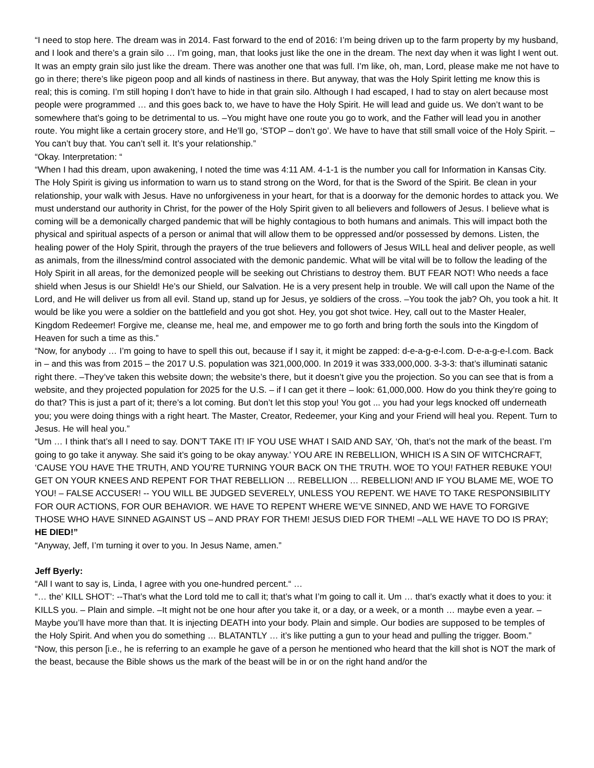“I need to stop here. The dream was in 2014. Fast forward to the end of 2016: I’m being driven up to the farm property by my husband, and I look and there’s a grain silo … I’m going, man, that looks just like the one in the dream. The next day when it was light I went out. It was an empty grain silo just like the dream. There was another one that was full. I’m like, oh, man, Lord, please make me not have to go in there; there’s like pigeon poop and all kinds of nastiness in there. But anyway, that was the Holy Spirit letting me know this is real; this is coming. I’m still hoping I don’t have to hide in that grain silo. Although I had escaped, I had to stay on alert because most people were programmed … and this goes back to, we have to have the Holy Spirit. He will lead and guide us. We don’t want to be somewhere that’s going to be detrimental to us. –You might have one route you go to work, and the Father will lead you in another route. You might like a certain grocery store, and He’ll go, ‘STOP – don’t go’. We have to have that still small voice of the Holy Spirit. –You can’t buy that. You can’t sell it. It’s your relationship.”
“Okay. Interpretation: “
“When I had this dream, upon awakening, I noted the time was 4:11 AM. 4-1-1 is the number you call for Information in Kansas City. The Holy Spirit is giving us information to warn us to stand strong on the Word, for that is the Sword of the Spirit. Be clean in your relationship, your walk with Jesus. Have no unforgiveness in your heart, for that is a doorway for the demonic hordes to attack you. We must understand our authority in Christ, for the power of the Holy Spirit given to all believers and followers of Jesus. I believe what is coming will be a demonically charged pandemic that will be highly contagious to both humans and animals. This will impact both the physical and spiritual aspects of a person or animal that will allow them to be oppressed and/or possessed by demons. Listen, the healing power of the Holy Spirit, through the prayers of the true believers and followers of Jesus WILL heal and deliver people, as well as animals, from the illness/mind control associated with the demonic pandemic. What will be vital will be to follow the leading of the Holy Spirit in all areas, for the demonized people will be seeking out Christians to destroy them. BUT FEAR NOT! Who needs a face shield when Jesus is our Shield! He’s our Shield, our Salvation. He is a very present help in trouble. We will call upon the Name of the Lord, and He will deliver us from all evil. Stand up, stand up for Jesus, ye soldiers of the cross. –You took the jab? Oh, you took a hit. It would be like you were a soldier on the battlefield and you got shot. Hey, you got shot twice. Hey, call out to the Master Healer, Kingdom Redeemer! Forgive me, cleanse me, heal me, and empower me to go forth and bring forth the souls into the Kingdom of Heaven for such a time as this.”
“Now, for anybody … I’m going to have to spell this out, because if I say it, it might be zapped: d-e-a-g-e-l.com. D-e-a-g-e-l.com. Back in – and this was from 2015 – the 2017 U.S. population was 321,000,000. In 2019 it was 333,000,000. 3-3-3: that’s illuminati satanic right there. –They’ve taken this website down; the website’s there, but it doesn’t give you the projection. So you can see that is from a website, and they projected population for 2025 for the U.S. – if I can get it there – look: 61,000,000. How do you think they’re going to do that? This is just a part of it; there’s a lot coming. But don’t let this stop you! You got ... you had your legs knocked off underneath you; you were doing things with a right heart. The Master, Creator, Redeemer, your King and your Friend will heal you. Repent. Turn to Jesus. He will heal you.”
“Um … I think that’s all I need to say. DON’T TAKE IT! IF YOU USE WHAT I SAID AND SAY, ‘Oh, that’s not the mark of the beast. I’m going to go take it anyway. She said it’s going to be okay anyway.’ YOU ARE IN REBELLION, WHICH IS A SIN OF WITCHCRAFT, ‘CAUSE YOU HAVE THE TRUTH, AND YOU’RE TURNING YOUR BACK ON THE TRUTH. WOE TO YOU! FATHER REBUKE YOU! GET ON YOUR KNEES AND REPENT FOR THAT REBELLION … REBELLION … REBELLION! AND IF YOU BLAME ME, WOE TO YOU! – FALSE ACCUSER! -- YOU WILL BE JUDGED SEVERELY, UNLESS YOU REPENT. WE HAVE TO TAKE RESPONSIBILITY FOR OUR ACTIONS, FOR OUR BEHAVIOR. WE HAVE TO REPENT WHERE WE’VE SINNED, AND WE HAVE TO FORGIVE THOSE WHO HAVE SINNED AGAINST US – AND PRAY FOR THEM! JESUS DIED FOR THEM! –ALL WE HAVE TO DO IS PRAY; HE DIED!”
“Anyway, Jeff, I’m turning it over to you. In Jesus Name, amen.”
Jeff Byerly:
“All I want to say is, Linda, I agree with you one-hundred percent.“ …
“… the’ KILL SHOT’: --That’s what the Lord told me to call it; that’s what I’m going to call it. Um … that’s exactly what it does to you: it KILLS you. – Plain and simple. –It might not be one hour after you take it, or a day, or a week, or a month … maybe even a year. – Maybe you’ll have more than that. It is injecting DEATH into your body. Plain and simple. Our bodies are supposed to be temples of the Holy Spirit. And when you do something … BLATANTLY … it’s like putting a gun to your head and pulling the trigger. Boom.”
“Now, this person [i.e., he is referring to an example he gave of a person he mentioned who heard that the kill shot is NOT the mark of the beast, because the Bible shows us the mark of the beast will be in or on the right hand and/or the